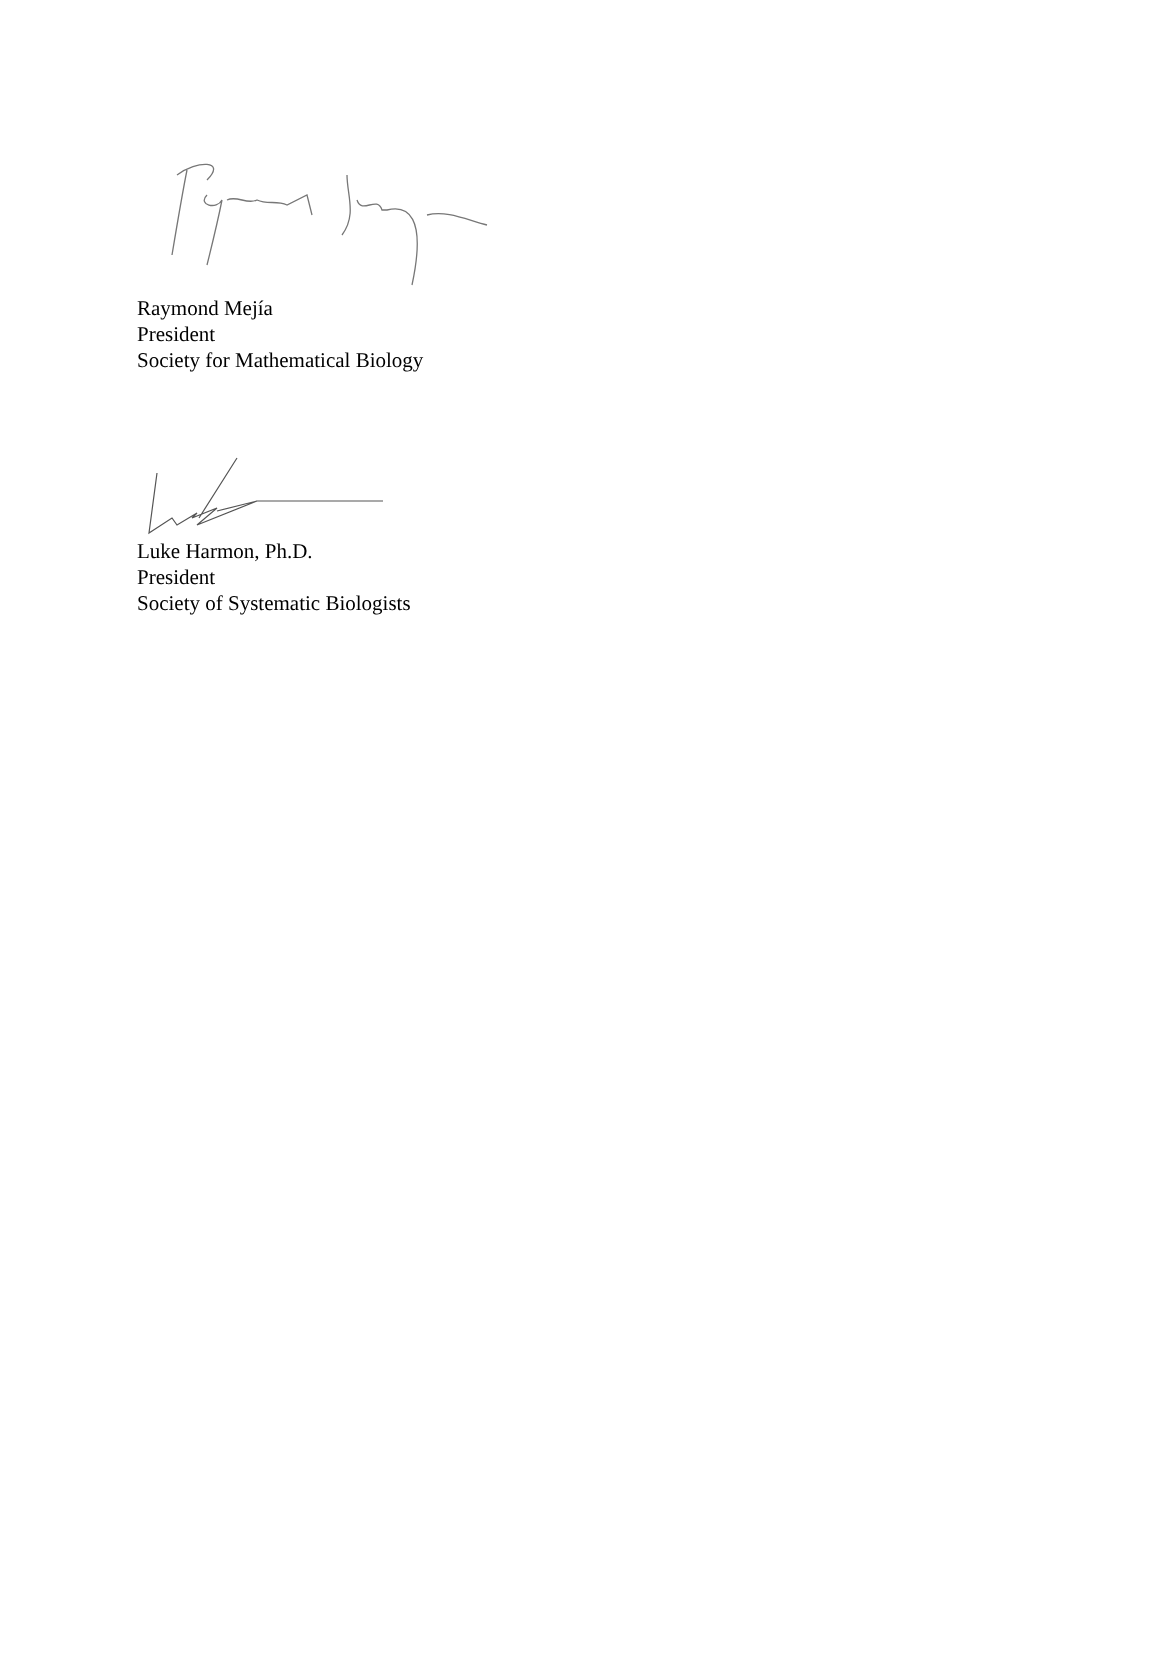Raymond Mejía
President
Society for Mathematical Biology
Luke Harmon, Ph.D.
President
Society of Systematic Biologists